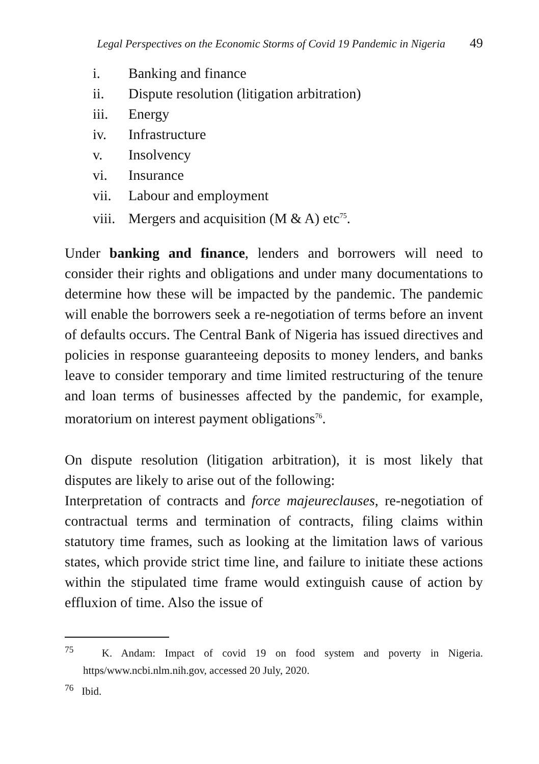Legal Perspectives on the Economic Storms of Covid 19 Pandemic in Nigeria 49
i. Banking and finance
ii. Dispute resolution (litigation arbitration)
iii. Energy
iv. Infrastructure
v. Insolvency
vi. Insurance
vii. Labour and employment
viii. Mergers and acquisition (M & A) etc<sup>75</sup>.
Under banking and finance, lenders and borrowers will need to consider their rights and obligations and under many documentations to determine how these will be impacted by the pandemic. The pandemic will enable the borrowers seek a re-negotiation of terms before an invent of defaults occurs. The Central Bank of Nigeria has issued directives and policies in response guaranteeing deposits to money lenders, and banks leave to consider temporary and time limited restructuring of the tenure and loan terms of businesses affected by the pandemic, for example, moratorium on interest payment obligations<sup>76</sup>.
On dispute resolution (litigation arbitration), it is most likely that disputes are likely to arise out of the following:
Interpretation of contracts and force majeureclauses, re-negotiation of contractual terms and termination of contracts, filing claims within statutory time frames, such as looking at the limitation laws of various states, which provide strict time line, and failure to initiate these actions within the stipulated time frame would extinguish cause of action by effluxion of time. Also the issue of
<sup>75</sup> K. Andam: Impact of covid 19 on food system and poverty in Nigeria. https/www.ncbi.nlm.nih.gov, accessed 20 July, 2020.
<sup>76</sup> Ibid.